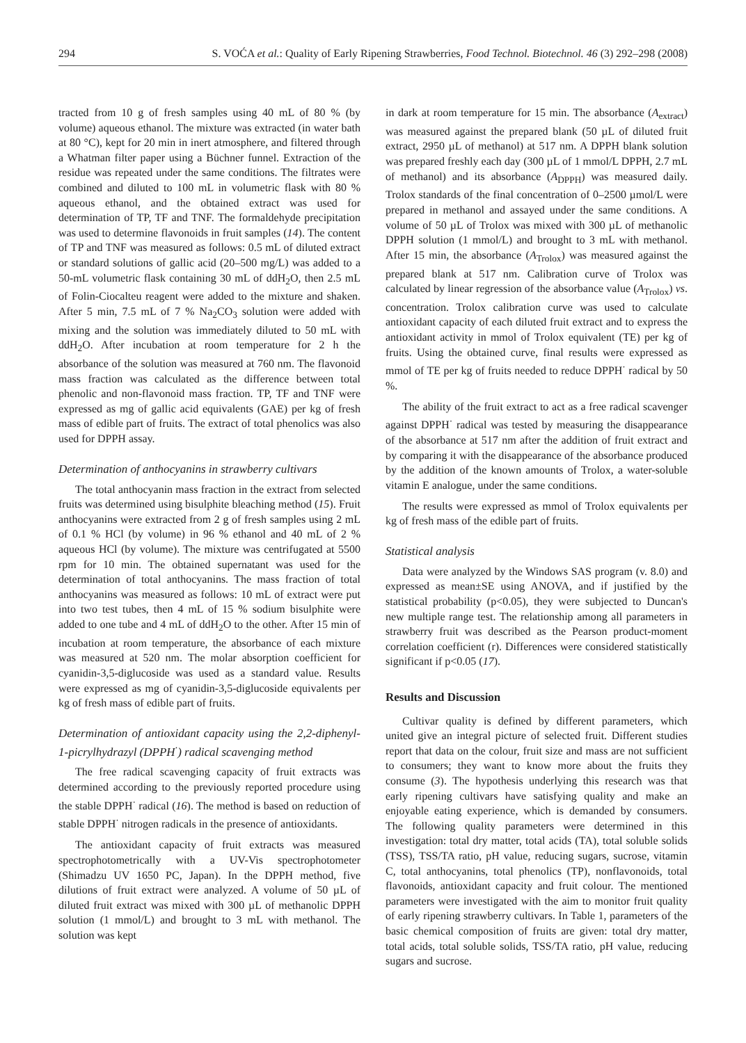294 S. VOĆA et al.: Quality of Early Ripening Strawberries, Food Technol. Biotechnol. 46 (3) 292–298 (2008)
tracted from 10 g of fresh samples using 40 mL of 80 % (by volume) aqueous ethanol. The mixture was extracted (in water bath at 80 °C), kept for 20 min in inert atmosphere, and filtered through a Whatman filter paper using a Büchner funnel. Extraction of the residue was repeated under the same conditions. The filtrates were combined and diluted to 100 mL in volumetric flask with 80 % aqueous ethanol, and the obtained extract was used for determination of TP, TF and TNF. The formaldehyde precipitation was used to determine flavonoids in fruit samples (14). The content of TP and TNF was measured as follows: 0.5 mL of diluted extract or standard solutions of gallic acid (20–500 mg/L) was added to a 50-mL volumetric flask containing 30 mL of ddH<sub>2</sub>O, then 2.5 mL of Folin-Ciocalteu reagent were added to the mixture and shaken. After 5 min, 7.5 mL of 7 % Na<sub>2</sub>CO<sub>3</sub> solution were added with mixing and the solution was immediately diluted to 50 mL with ddH<sub>2</sub>O. After incubation at room temperature for 2 h the absorbance of the solution was measured at 760 nm. The flavonoid mass fraction was calculated as the difference between total phenolic and non-flavonoid mass fraction. TP, TF and TNF were expressed as mg of gallic acid equivalents (GAE) per kg of fresh mass of edible part of fruits. The extract of total phenolics was also used for DPPH assay.
Determination of anthocyanins in strawberry cultivars
The total anthocyanin mass fraction in the extract from selected fruits was determined using bisulphite bleaching method (15). Fruit anthocyanins were extracted from 2 g of fresh samples using 2 mL of 0.1 % HCl (by volume) in 96 % ethanol and 40 mL of 2 % aqueous HCl (by volume). The mixture was centrifugated at 5500 rpm for 10 min. The obtained supernatant was used for the determination of total anthocyanins. The mass fraction of total anthocyanins was measured as follows: 10 mL of extract were put into two test tubes, then 4 mL of 15 % sodium bisulphite were added to one tube and 4 mL of ddH<sub>2</sub>O to the other. After 15 min of incubation at room temperature, the absorbance of each mixture was measured at 520 nm. The molar absorption coefficient for cyanidin-3,5-diglucoside was used as a standard value. Results were expressed as mg of cyanidin-3,5-diglucoside equivalents per kg of fresh mass of edible part of fruits.
Determination of antioxidant capacity using the 2,2-diphenyl-1-picrylhydrazyl (DPPH<sup>·</sup>) radical scavenging method
The free radical scavenging capacity of fruit extracts was determined according to the previously reported procedure using the stable DPPH<sup>·</sup> radical (16). The method is based on reduction of stable DPPH<sup>·</sup> nitrogen radicals in the presence of antioxidants.
The antioxidant capacity of fruit extracts was measured spectrophotometrically with a UV-Vis spectrophotometer (Shimadzu UV 1650 PC, Japan). In the DPPH method, five dilutions of fruit extract were analyzed. A volume of 50 µL of diluted fruit extract was mixed with 300 µL of methanolic DPPH solution (1 mmol/L) and brought to 3 mL with methanol. The solution was kept
in dark at room temperature for 15 min. The absorbance (A<sub>extract</sub>) was measured against the prepared blank (50 µL of diluted fruit extract, 2950 µL of methanol) at 517 nm. A DPPH blank solution was prepared freshly each day (300 µL of 1 mmol/L DPPH, 2.7 mL of methanol) and its absorbance (A<sub>DPPH</sub>) was measured daily. Trolox standards of the final concentration of 0–2500 µmol/L were prepared in methanol and assayed under the same conditions. A volume of 50 µL of Trolox was mixed with 300 µL of methanolic DPPH solution (1 mmol/L) and brought to 3 mL with methanol. After 15 min, the absorbance (A<sub>Trolox</sub>) was measured against the prepared blank at 517 nm. Calibration curve of Trolox was calculated by linear regression of the absorbance value (A<sub>Trolox</sub>) vs. concentration. Trolox calibration curve was used to calculate antioxidant capacity of each diluted fruit extract and to express the antioxidant activity in mmol of Trolox equivalent (TE) per kg of fruits. Using the obtained curve, final results were expressed as mmol of TE per kg of fruits needed to reduce DPPH<sup>·</sup> radical by 50 %.
The ability of the fruit extract to act as a free radical scavenger against DPPH<sup>·</sup> radical was tested by measuring the disappearance of the absorbance at 517 nm after the addition of fruit extract and by comparing it with the disappearance of the absorbance produced by the addition of the known amounts of Trolox, a water-soluble vitamin E analogue, under the same conditions.
The results were expressed as mmol of Trolox equivalents per kg of fresh mass of the edible part of fruits.
Statistical analysis
Data were analyzed by the Windows SAS program (v. 8.0) and expressed as mean±SE using ANOVA, and if justified by the statistical probability (p<0.05), they were subjected to Duncan's new multiple range test. The relationship among all parameters in strawberry fruit was described as the Pearson product-moment correlation coefficient (r). Differences were considered statistically significant if p<0.05 (17).
Results and Discussion
Cultivar quality is defined by different parameters, which united give an integral picture of selected fruit. Different studies report that data on the colour, fruit size and mass are not sufficient to consumers; they want to know more about the fruits they consume (3). The hypothesis underlying this research was that early ripening cultivars have satisfying quality and make an enjoyable eating experience, which is demanded by consumers. The following quality parameters were determined in this investigation: total dry matter, total acids (TA), total soluble solids (TSS), TSS/TA ratio, pH value, reducing sugars, sucrose, vitamin C, total anthocyanins, total phenolics (TP), nonflavonoids, total flavonoids, antioxidant capacity and fruit colour. The mentioned parameters were investigated with the aim to monitor fruit quality of early ripening strawberry cultivars. In Table 1, parameters of the basic chemical composition of fruits are given: total dry matter, total acids, total soluble solids, TSS/TA ratio, pH value, reducing sugars and sucrose.